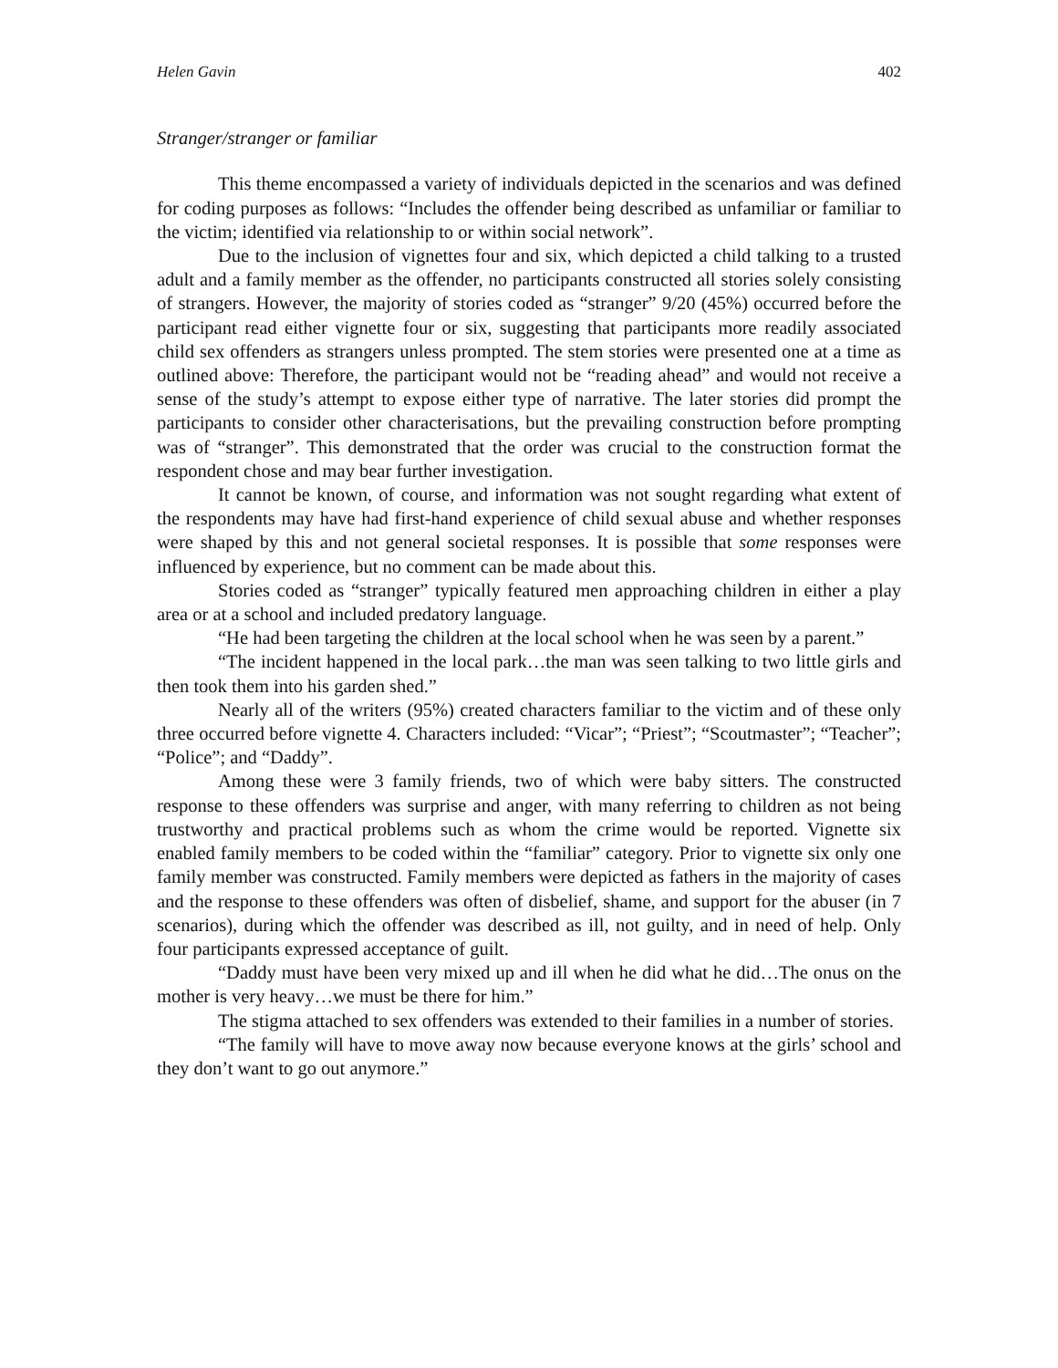Helen Gavin 402
Stranger/stranger or familiar
This theme encompassed a variety of individuals depicted in the scenarios and was defined for coding purposes as follows: “Includes the offender being described as unfamiliar or familiar to the victim; identified via relationship to or within social network”.
Due to the inclusion of vignettes four and six, which depicted a child talking to a trusted adult and a family member as the offender, no participants constructed all stories solely consisting of strangers. However, the majority of stories coded as “stranger” 9/20 (45%) occurred before the participant read either vignette four or six, suggesting that participants more readily associated child sex offenders as strangers unless prompted. The stem stories were presented one at a time as outlined above: Therefore, the participant would not be “reading ahead” and would not receive a sense of the study’s attempt to expose either type of narrative. The later stories did prompt the participants to consider other characterisations, but the prevailing construction before prompting was of “stranger”. This demonstrated that the order was crucial to the construction format the respondent chose and may bear further investigation.
It cannot be known, of course, and information was not sought regarding what extent of the respondents may have had first-hand experience of child sexual abuse and whether responses were shaped by this and not general societal responses. It is possible that some responses were influenced by experience, but no comment can be made about this.
Stories coded as “stranger” typically featured men approaching children in either a play area or at a school and included predatory language.
“He had been targeting the children at the local school when he was seen by a parent.”
“The incident happened in the local park…the man was seen talking to two little girls and then took them into his garden shed.”
Nearly all of the writers (95%) created characters familiar to the victim and of these only three occurred before vignette 4. Characters included: “Vicar”; “Priest”; “Scoutmaster”; “Teacher”; “Police”; and “Daddy”.
Among these were 3 family friends, two of which were baby sitters. The constructed response to these offenders was surprise and anger, with many referring to children as not being trustworthy and practical problems such as whom the crime would be reported. Vignette six enabled family members to be coded within the “familiar” category. Prior to vignette six only one family member was constructed. Family members were depicted as fathers in the majority of cases and the response to these offenders was often of disbelief, shame, and support for the abuser (in 7 scenarios), during which the offender was described as ill, not guilty, and in need of help. Only four participants expressed acceptance of guilt.
“Daddy must have been very mixed up and ill when he did what he did…The onus on the mother is very heavy…we must be there for him.”
The stigma attached to sex offenders was extended to their families in a number of stories.
“The family will have to move away now because everyone knows at the girls’ school and they don’t want to go out anymore.”